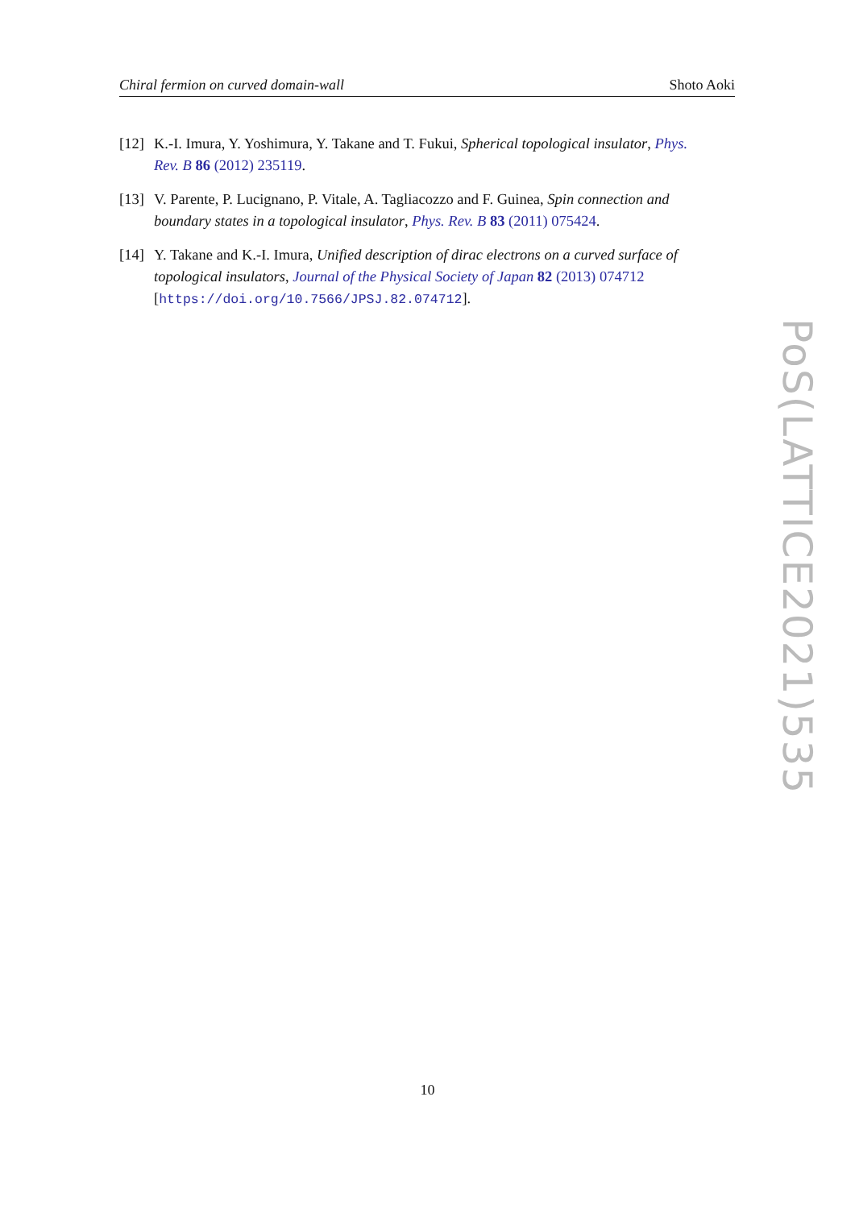Chiral fermion on curved domain-wall Shoto Aoki
[12] K.-I. Imura, Y. Yoshimura, Y. Takane and T. Fukui, Spherical topological insulator, Phys. Rev. B 86 (2012) 235119.
[13] V. Parente, P. Lucignano, P. Vitale, A. Tagliacozzo and F. Guinea, Spin connection and boundary states in a topological insulator, Phys. Rev. B 83 (2011) 075424.
[14] Y. Takane and K.-I. Imura, Unified description of dirac electrons on a curved surface of topological insulators, Journal of the Physical Society of Japan 82 (2013) 074712 [https://doi.org/10.7566/JPSJ.82.074712].
PoS(LATTICE2021)535
10